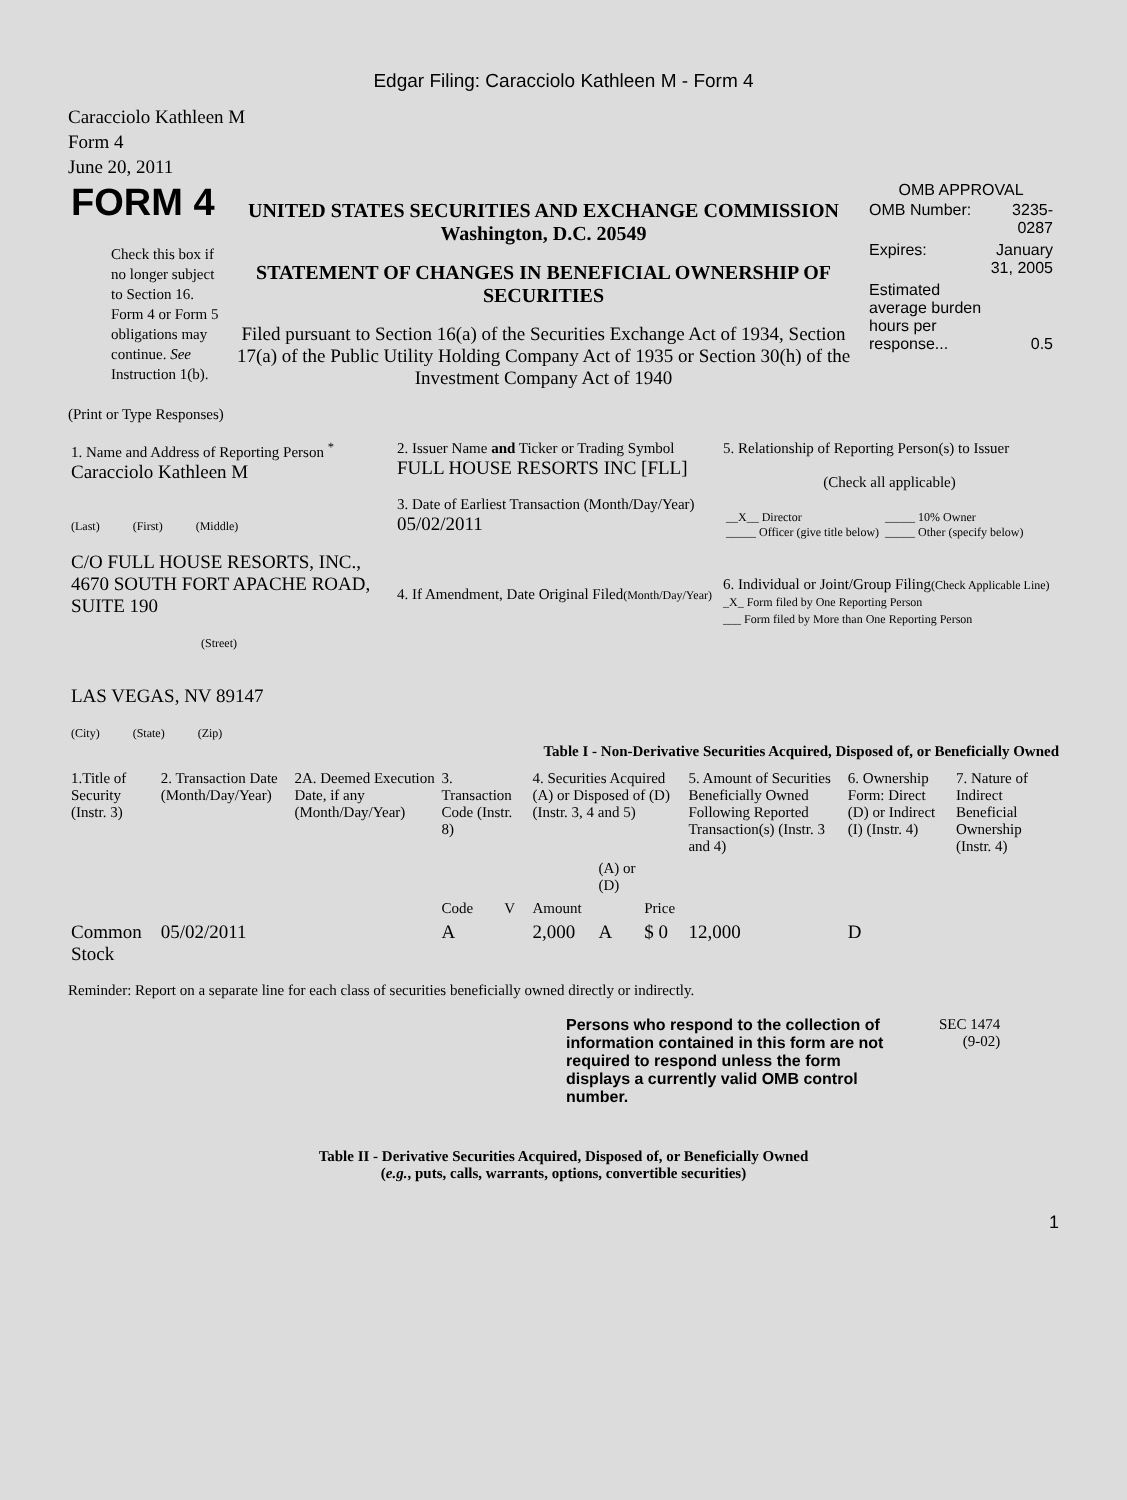Edgar Filing: Caracciolo Kathleen M - Form 4
Caracciolo Kathleen M
Form 4
June 20, 2011
| FORM 4 Check this box if no longer subject to Section 16. Form 4 or Form 5 obligations may continue. See Instruction 1(b). | UNITED STATES SECURITIES AND EXCHANGE COMMISSION Washington, D.C. 20549 STATEMENT OF CHANGES IN BENEFICIAL OWNERSHIP OF SECURITIES Filed pursuant to Section 16(a) of the Securities Exchange Act of 1934, Section 17(a) of the Public Utility Holding Company Act of 1935 or Section 30(h) of the Investment Company Act of 1940 | OMB APPROVAL / OMB Number: / 3235-0287 / / Expires: / January 31, 2005 / / Estimated average burden hours per response... / 0.5 / |
(Print or Type Responses)
| 1. Name and Address of Reporting Person <sup>*</sup> Caracciolo Kathleen M (Last) (First) (Middle) C/O FULL HOUSE RESORTS, INC., 4670 SOUTH FORT APACHE ROAD, SUITE 190 (Street) LAS VEGAS, NV 89147 (City) (State) (Zip) | 2. Issuer Name and Ticker or Trading Symbol FULL HOUSE RESORTS INC [FLL] 3. Date of Earliest Transaction (Month/Day/Year) 05/02/2011 4. If Amendment, Date Original Filed (Month/Day/Year) | 5. Relationship of Reporting Person(s) to Issuer (Check all applicable) / __X__ Director _____ Officer (give title below) / _____ 10% Owner _____ Other (specify below) / 6. Individual or Joint/Group Filing (Check Applicable Line) _X_ Form filed by One Reporting Person ___ Form filed by More than One Reporting Person |
Table I - Non-Derivative Securities Acquired, Disposed of, or Beneficially Owned
| 1.Title of Security (Instr. 3) | 2. Transaction Date (Month/Day/Year) | 2A. Deemed Execution Date, if any (Month/Day/Year) | 3. Transaction Code (Instr. 8) | | 4. Securities Acquired (A) or Disposed of (D) (Instr. 3, 4 and 5) | | | 5. Amount of Securities Beneficially Owned Following Reported Transaction(s) (Instr. 3 and 4) | 6. Ownership Form: Direct (D) or Indirect (I) (Instr. 4) | 7. Nature of Indirect Beneficial Ownership (Instr. 4) |
| --- | --- | --- | --- | --- | --- | --- | --- | --- | --- | --- |
| | | | Code | V | Amount | (A) or (D) | Price | | | |
| Common Stock | 05/02/2011 | | A | | 2,000 | A | $ 0 | 12,000 | D | |
Reminder: Report on a separate line for each class of securities beneficially owned directly or indirectly.
| Persons who respond to the collection of information contained in this form are not required to respond unless the form displays a currently valid OMB control number. | SEC 1474 (9-02) |
Table II - Derivative Securities Acquired, Disposed of, or Beneficially Owned
(e.g., puts, calls, warrants, options, convertible securities)
1